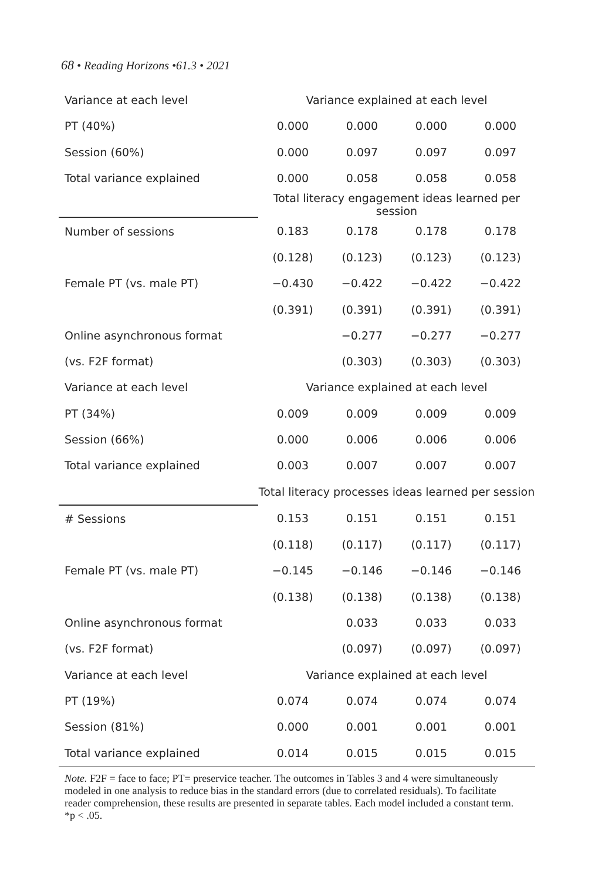68 • Reading Horizons •61.3 • 2021
| Variance at each level | Variance explained at each level | | | |
| PT (40%) | 0.000 | 0.000 | 0.000 | 0.000 |
| Session (60%) | 0.000 | 0.097 | 0.097 | 0.097 |
| Total variance explained | 0.000 | 0.058 | 0.058 | 0.058 |
| | Total literacy engagement ideas learned per session | | | |
| Number of sessions | 0.183 | 0.178 | 0.178 | 0.178 |
| | (0.128) | (0.123) | (0.123) | (0.123) |
| Female PT (vs. male PT) | −0.430 | −0.422 | −0.422 | −0.422 |
| | (0.391) | (0.391) | (0.391) | (0.391) |
| Online asynchronous format | | −0.277 | −0.277 | −0.277 |
| (vs. F2F format) | | (0.303) | (0.303) | (0.303) |
| Variance at each level | Variance explained at each level | | | |
| PT (34%) | 0.009 | 0.009 | 0.009 | 0.009 |
| Session (66%) | 0.000 | 0.006 | 0.006 | 0.006 |
| Total variance explained | 0.003 | 0.007 | 0.007 | 0.007 |
| | Total literacy processes ideas learned per session | | | |
| # Sessions | 0.153 | 0.151 | 0.151 | 0.151 |
| | (0.118) | (0.117) | (0.117) | (0.117) |
| Female PT (vs. male PT) | −0.145 | −0.146 | −0.146 | −0.146 |
| | (0.138) | (0.138) | (0.138) | (0.138) |
| Online asynchronous format | | 0.033 | 0.033 | 0.033 |
| (vs. F2F format) | | (0.097) | (0.097) | (0.097) |
| Variance at each level | Variance explained at each level | | | |
| PT (19%) | 0.074 | 0.074 | 0.074 | 0.074 |
| Session (81%) | 0.000 | 0.001 | 0.001 | 0.001 |
| Total variance explained | 0.014 | 0.015 | 0.015 | 0.015 |
Note. F2F = face to face; PT= preservice teacher. The outcomes in Tables 3 and 4 were simultaneously modeled in one analysis to reduce bias in the standard errors (due to correlated residuals). To facilitate reader comprehension, these results are presented in separate tables. Each model included a constant term. *p < .05.